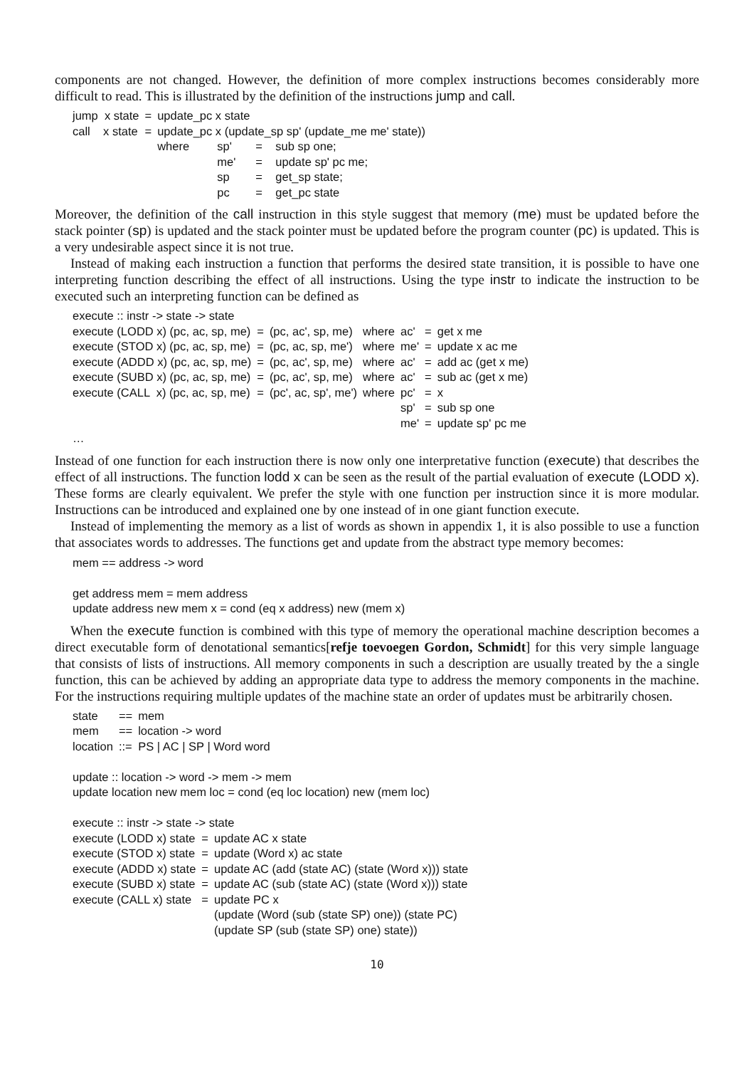components are not changed. However, the definition of more complex instructions becomes considerably more difficult to read. This is illustrated by the definition of the instructions jump and call.
| jump x state | = | update_pc x state | | | |
| call x state | = | update_pc x (update_sp sp' (update_me me' state)) | | | |
| | | where | sp' | = | sub sp one; |
| | | | me' | = | update sp' pc me; |
| | | | sp | = | get_sp state; |
| | | | pc | = | get_pc state |
Moreover, the definition of the call instruction in this style suggest that memory (me) must be updated before the stack pointer (sp) is updated and the stack pointer must be updated before the program counter (pc) is updated. This is a very undesirable aspect since it is not true.
Instead of making each instruction a function that performs the desired state transition, it is possible to have one interpreting function describing the effect of all instructions. Using the type instr to indicate the instruction to be executed such an interpreting function can be defined as
execute :: instr -> state -> state
| execute (LODD x) (pc, ac, sp, me) | = | (pc, ac', sp, me) | where | ac' | = | get x me |
| execute (STOD x) (pc, ac, sp, me) | = | (pc, ac, sp, me') | where | me' | = | update x ac me |
| execute (ADDD x) (pc, ac, sp, me) | = | (pc, ac', sp, me) | where | ac' | = | add ac (get x me) |
| execute (SUBD x) (pc, ac, sp, me) | = | (pc, ac', sp, me) | where | ac' | = | sub ac (get x me) |
| execute (CALL x) (pc, ac, sp, me) | = | (pc', ac, sp', me') | where | pc' | = | x |
| | | | | sp' | = | sub sp one |
| | | | | me' | = | update sp' pc me |
…
Instead of one function for each instruction there is now only one interpretative function (execute) that describes the effect of all instructions. The function lodd x can be seen as the result of the partial evaluation of execute (LODD x). These forms are clearly equivalent. We prefer the style with one function per instruction since it is more modular. Instructions can be introduced and explained one by one instead of in one giant function execute.
Instead of implementing the memory as a list of words as shown in appendix 1, it is also possible to use a function that associates words to addresses. The functions get and update from the abstract type memory becomes:
mem == address -> word
get address mem = mem address
update address new mem x = cond (eq x address) new (mem x)
When the execute function is combined with this type of memory the operational machine description becomes a direct executable form of denotational semantics[refje toevoegen Gordon, Schmidt] for this very simple language that consists of lists of instructions. All memory components in such a description are usually treated by the a single function, this can be achieved by adding an appropriate data type to address the memory components in the machine. For the instructions requiring multiple updates of the machine state an order of updates must be arbitrarily chosen.
| state | == | mem |
| mem | == | location -> word |
| location | ::= | PS / AC / SP / Word word |
update :: location -> word -> mem -> mem
update location new mem loc = cond (eq loc location) new (mem loc)
execute :: instr -> state -> state
| execute (LODD x) state | = | update AC x state |
| execute (STOD x) state | = | update (Word x) ac state |
| execute (ADDD x) state | = | update AC (add (state AC) (state (Word x))) state |
| execute (SUBD x) state | = | update AC (sub (state AC) (state (Word x))) state |
| execute (CALL x) state | = | update PC x |
| | | (update (Word (sub (state SP) one)) (state PC) |
| | | (update SP (sub (state SP) one) state)) |
10